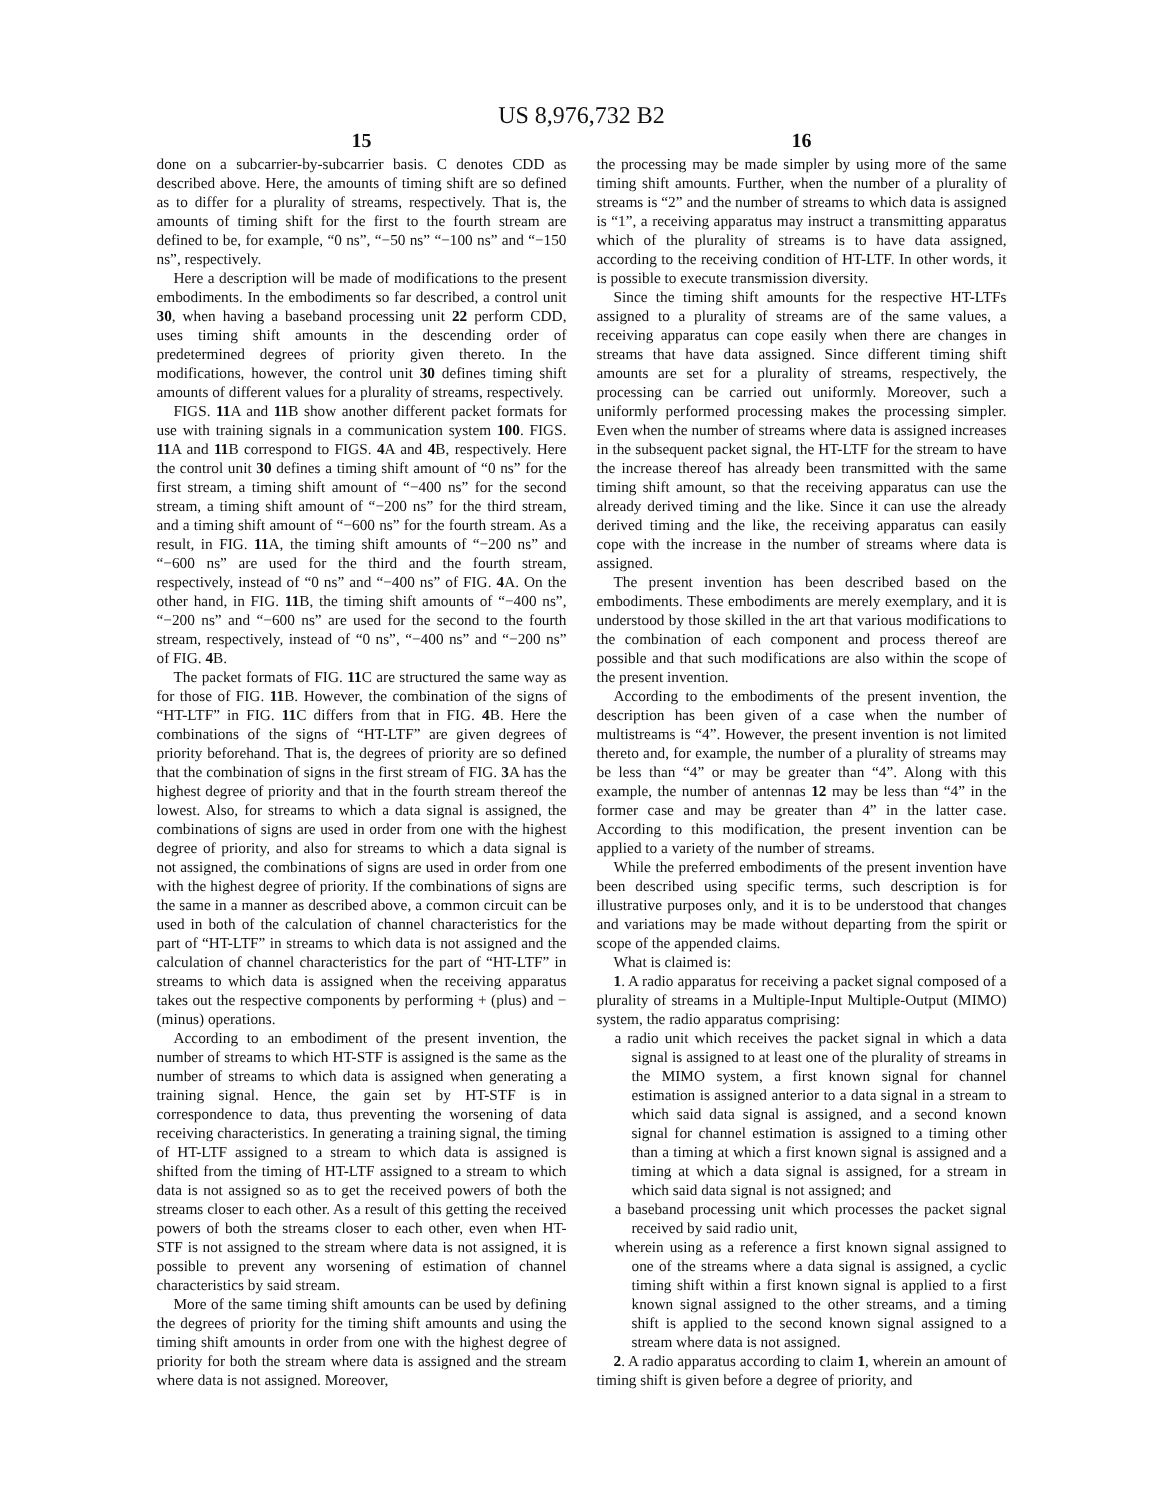US 8,976,732 B2
15
done on a subcarrier-by-subcarrier basis. C denotes CDD as described above. Here, the amounts of timing shift are so defined as to differ for a plurality of streams, respectively. That is, the amounts of timing shift for the first to the fourth stream are defined to be, for example, “0 ns”, “−50 ns” “−100 ns” and “−150 ns”, respectively.
Here a description will be made of modifications to the present embodiments. In the embodiments so far described, a control unit 30, when having a baseband processing unit 22 perform CDD, uses timing shift amounts in the descending order of predetermined degrees of priority given thereto. In the modifications, however, the control unit 30 defines timing shift amounts of different values for a plurality of streams, respectively.
FIGS. 11 A and 11 B show another different packet formats for use with training signals in a communication system 100. FIGS. 11 A and 11 B correspond to FIGS. 4 A and 4 B, respectively. Here the control unit 30 defines a timing shift amount of “0 ns” for the first stream, a timing shift amount of “−400 ns” for the second stream, a timing shift amount of “−200 ns” for the third stream, and a timing shift amount of “−600 ns” for the fourth stream. As a result, in FIG. 11 A, the timing shift amounts of “−200 ns” and “−600 ns” are used for the third and the fourth stream, respectively, instead of “0 ns” and “−400 ns” of FIG. 4 A. On the other hand, in FIG. 11 B, the timing shift amounts of “−400 ns”, “−200 ns” and “−600 ns” are used for the second to the fourth stream, respectively, instead of “0 ns”, “−400 ns” and “−200 ns” of FIG. 4 B.
The packet formats of FIG. 11 C are structured the same way as for those of FIG. 11 B. However, the combination of the signs of “HT-LTF” in FIG. 11 C differs from that in FIG. 4 B. Here the combinations of the signs of “HT-LTF” are given degrees of priority beforehand. That is, the degrees of priority are so defined that the combination of signs in the first stream of FIG. 3 A has the highest degree of priority and that in the fourth stream thereof the lowest. Also, for streams to which a data signal is assigned, the combinations of signs are used in order from one with the highest degree of priority, and also for streams to which a data signal is not assigned, the combinations of signs are used in order from one with the highest degree of priority. If the combinations of signs are the same in a manner as described above, a common circuit can be used in both of the calculation of channel characteristics for the part of “HT-LTF” in streams to which data is not assigned and the calculation of channel characteristics for the part of “HT-LTF” in streams to which data is assigned when the receiving apparatus takes out the respective components by performing + (plus) and − (minus) operations.
According to an embodiment of the present invention, the number of streams to which HT-STF is assigned is the same as the number of streams to which data is assigned when generating a training signal. Hence, the gain set by HT-STF is in correspondence to data, thus preventing the worsening of data receiving characteristics. In generating a training signal, the timing of HT-LTF assigned to a stream to which data is assigned is shifted from the timing of HT-LTF assigned to a stream to which data is not assigned so as to get the received powers of both the streams closer to each other. As a result of this getting the received powers of both the streams closer to each other, even when HT-STF is not assigned to the stream where data is not assigned, it is possible to prevent any worsening of estimation of channel characteristics by said stream.
More of the same timing shift amounts can be used by defining the degrees of priority for the timing shift amounts and using the timing shift amounts in order from one with the highest degree of priority for both the stream where data is assigned and the stream where data is not assigned. Moreover,
16
the processing may be made simpler by using more of the same timing shift amounts. Further, when the number of a plurality of streams is “2” and the number of streams to which data is assigned is “1”, a receiving apparatus may instruct a transmitting apparatus which of the plurality of streams is to have data assigned, according to the receiving condition of HT-LTF. In other words, it is possible to execute transmission diversity.
Since the timing shift amounts for the respective HT-LTFs assigned to a plurality of streams are of the same values, a receiving apparatus can cope easily when there are changes in streams that have data assigned. Since different timing shift amounts are set for a plurality of streams, respectively, the processing can be carried out uniformly. Moreover, such a uniformly performed processing makes the processing simpler. Even when the number of streams where data is assigned increases in the subsequent packet signal, the HT-LTF for the stream to have the increase thereof has already been transmitted with the same timing shift amount, so that the receiving apparatus can use the already derived timing and the like. Since it can use the already derived timing and the like, the receiving apparatus can easily cope with the increase in the number of streams where data is assigned.
The present invention has been described based on the embodiments. These embodiments are merely exemplary, and it is understood by those skilled in the art that various modifications to the combination of each component and process thereof are possible and that such modifications are also within the scope of the present invention.
According to the embodiments of the present invention, the description has been given of a case when the number of multistreams is “4”. However, the present invention is not limited thereto and, for example, the number of a plurality of streams may be less than “4” or may be greater than “4”. Along with this example, the number of antennas 12 may be less than “4” in the former case and may be greater than 4” in the latter case. According to this modification, the present invention can be applied to a variety of the number of streams.
While the preferred embodiments of the present invention have been described using specific terms, such description is for illustrative purposes only, and it is to be understood that changes and variations may be made without departing from the spirit or scope of the appended claims.
What is claimed is:
1. A radio apparatus for receiving a packet signal composed of a plurality of streams in a Multiple-Input Multiple-Output (MIMO) system, the radio apparatus comprising:
a radio unit which receives the packet signal in which a data signal is assigned to at least one of the plurality of streams in the MIMO system, a first known signal for channel estimation is assigned anterior to a data signal in a stream to which said data signal is assigned, and a second known signal for channel estimation is assigned to a timing other than a timing at which a first known signal is assigned and a timing at which a data signal is assigned, for a stream in which said data signal is not assigned; and
a baseband processing unit which processes the packet signal received by said radio unit,
wherein using as a reference a first known signal assigned to one of the streams where a data signal is assigned, a cyclic timing shift within a first known signal is applied to a first known signal assigned to the other streams, and a timing shift is applied to the second known signal assigned to a stream where data is not assigned.
2. A radio apparatus according to claim 1, wherein an amount of timing shift is given before a degree of priority, and